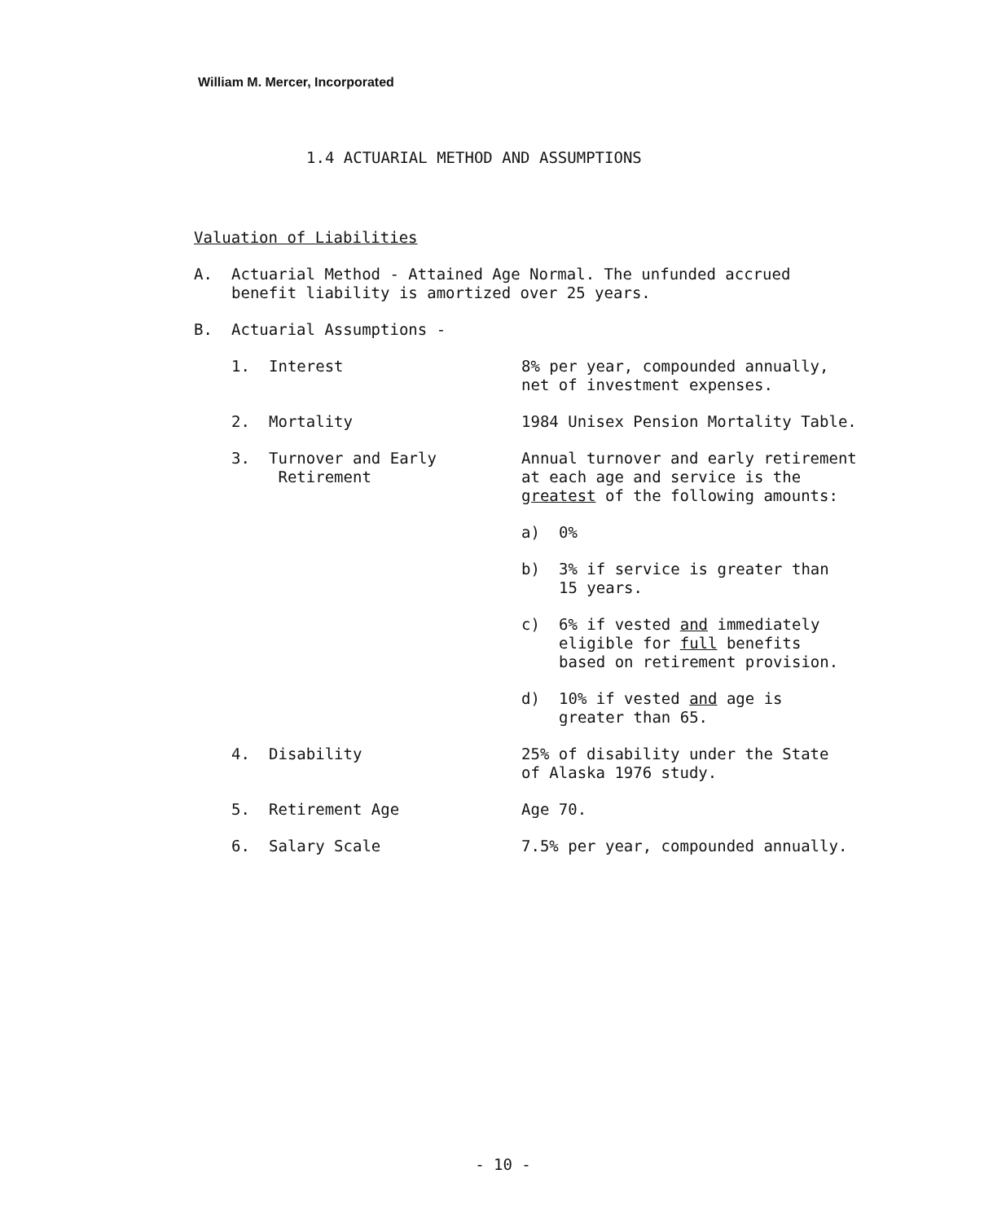William M. Mercer, Incorporated
1.4 ACTUARIAL METHOD AND ASSUMPTIONS
Valuation of Liabilities
A. Actuarial Method - Attained Age Normal. The unfunded accrued
benefit liability is amortized over 25 years.
B. Actuarial Assumptions -
1. Interest 8% per year, compounded annually,
net of investment expenses.
2. Mortality 1984 Unisex Pension Mortality Table.
3. Turnover and Early
Retirement
Annual turnover and early retirement
at each age and service is the
greatest of the following amounts:
a) 0%
b) 3% if service is greater than
15 years.
c) 6% if vested and immediately
eligible for full benefits
based on retirement provision.
d) 10% if vested and age is
greater than 65.
4. Disability 25% of disability under the State
of Alaska 1976 study.
5. Retirement Age Age 70.
6. Salary Scale 7.5% per year, compounded annually.
- 10 -